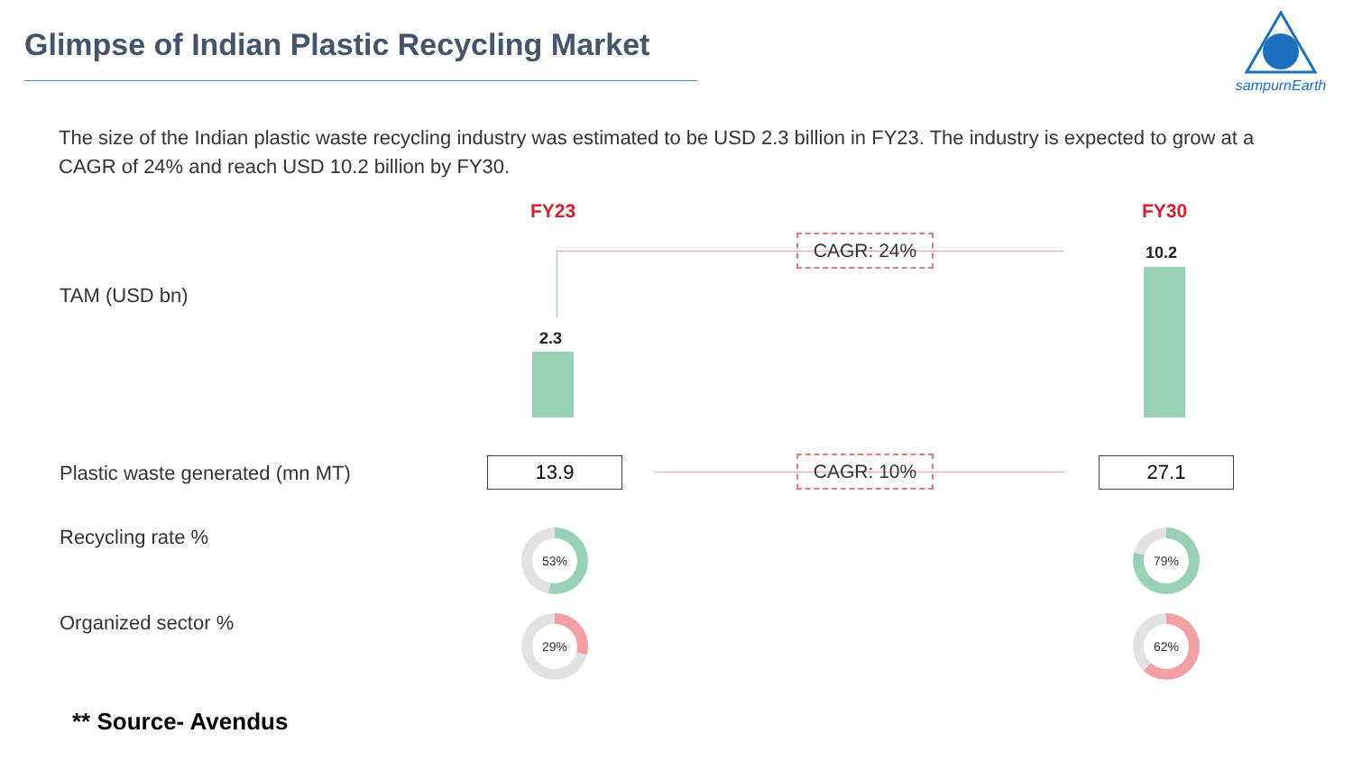Glimpse of Indian Plastic Recycling Market
sampurnEarth
The size of the Indian plastic waste recycling industry was estimated to be USD 2.3 billion in FY23. The industry is expected to grow at a CAGR of 24% and reach USD 10.2 billion by FY30.
FY23 FY30
CAGR: 24%
TAM (USD bn)
2.3
10.2
Plastic waste generated (mn MT)
13.9 CAGR: 10% 27.1
Recycling rate % 53% 79%
Organized sector % 29% 62%
** Source- Avendus